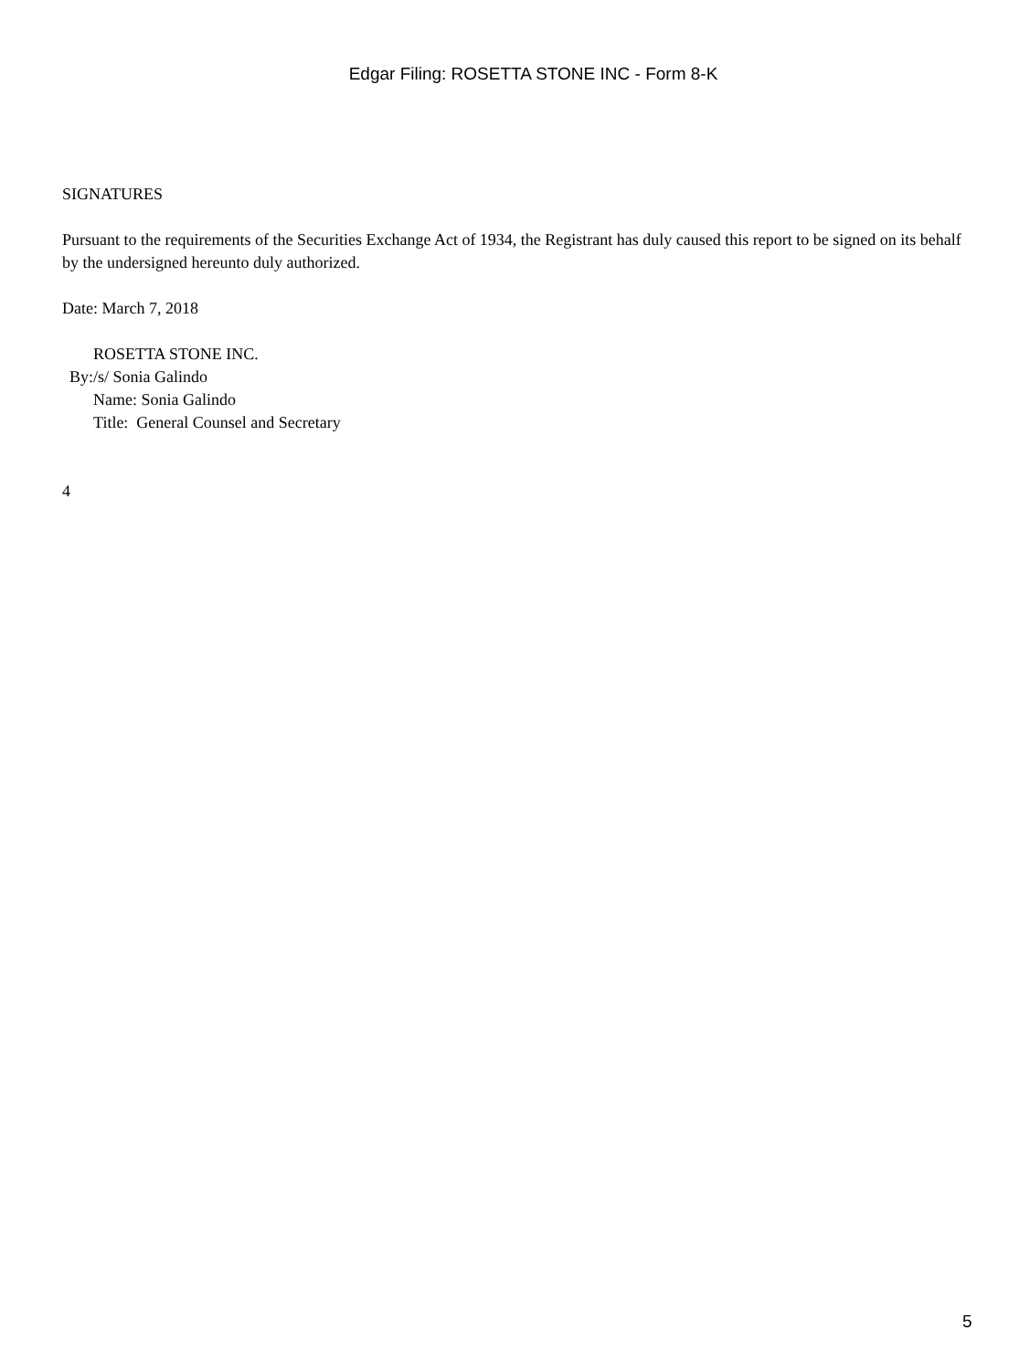Edgar Filing: ROSETTA STONE INC - Form 8-K
SIGNATURES
Pursuant to the requirements of the Securities Exchange Act of 1934, the Registrant has duly caused this report to be signed on its behalf by the undersigned hereunto duly authorized.
Date: March 7, 2018
| | ROSETTA STONE INC. |
| By: | /s/ Sonia Galindo |
| | Name: Sonia Galindo |
| | Title: General Counsel and Secretary |
4
5